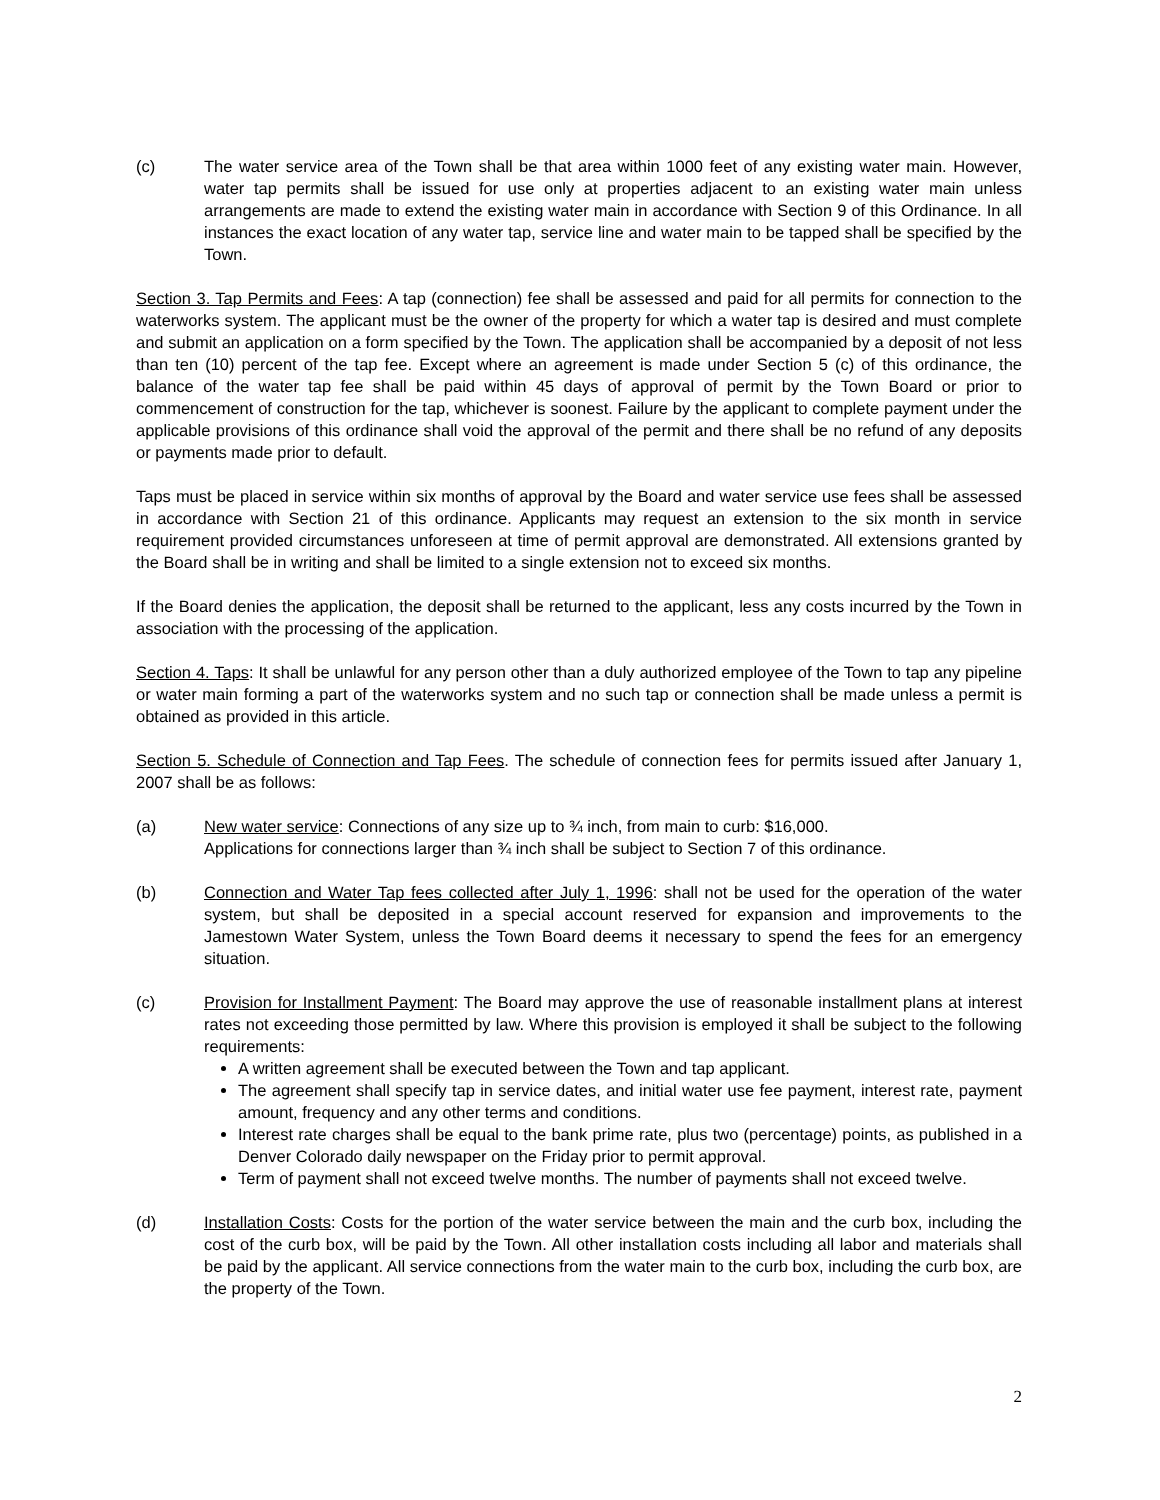(c) The water service area of the Town shall be that area within 1000 feet of any existing water main. However, water tap permits shall be issued for use only at properties adjacent to an existing water main unless arrangements are made to extend the existing water main in accordance with Section 9 of this Ordinance. In all instances the exact location of any water tap, service line and water main to be tapped shall be specified by the Town.
Section 3. Tap Permits and Fees: A tap (connection) fee shall be assessed and paid for all permits for connection to the waterworks system. The applicant must be the owner of the property for which a water tap is desired and must complete and submit an application on a form specified by the Town. The application shall be accompanied by a deposit of not less than ten (10) percent of the tap fee. Except where an agreement is made under Section 5 (c) of this ordinance, the balance of the water tap fee shall be paid within 45 days of approval of permit by the Town Board or prior to commencement of construction for the tap, whichever is soonest. Failure by the applicant to complete payment under the applicable provisions of this ordinance shall void the approval of the permit and there shall be no refund of any deposits or payments made prior to default.
Taps must be placed in service within six months of approval by the Board and water service use fees shall be assessed in accordance with Section 21 of this ordinance. Applicants may request an extension to the six month in service requirement provided circumstances unforeseen at time of permit approval are demonstrated. All extensions granted by the Board shall be in writing and shall be limited to a single extension not to exceed six months.
If the Board denies the application, the deposit shall be returned to the applicant, less any costs incurred by the Town in association with the processing of the application.
Section 4. Taps: It shall be unlawful for any person other than a duly authorized employee of the Town to tap any pipeline or water main forming a part of the waterworks system and no such tap or connection shall be made unless a permit is obtained as provided in this article.
Section 5. Schedule of Connection and Tap Fees. The schedule of connection fees for permits issued after January 1, 2007 shall be as follows:
(a) New water service: Connections of any size up to ¾ inch, from main to curb: $16,000.
Applications for connections larger than ¾ inch shall be subject to Section 7 of this ordinance.
(b) Connection and Water Tap fees collected after July 1, 1996: shall not be used for the operation of the water system, but shall be deposited in a special account reserved for expansion and improvements to the Jamestown Water System, unless the Town Board deems it necessary to spend the fees for an emergency situation.
(c) Provision for Installment Payment: The Board may approve the use of reasonable installment plans at interest rates not exceeding those permitted by law. Where this provision is employed it shall be subject to the following requirements:
A written agreement shall be executed between the Town and tap applicant.
The agreement shall specify tap in service dates, and initial water use fee payment, interest rate, payment amount, frequency and any other terms and conditions.
Interest rate charges shall be equal to the bank prime rate, plus two (percentage) points, as published in a Denver Colorado daily newspaper on the Friday prior to permit approval.
Term of payment shall not exceed twelve months. The number of payments shall not exceed twelve.
(d) Installation Costs: Costs for the portion of the water service between the main and the curb box, including the cost of the curb box, will be paid by the Town. All other installation costs including all labor and materials shall be paid by the applicant. All service connections from the water main to the curb box, including the curb box, are the property of the Town.
2